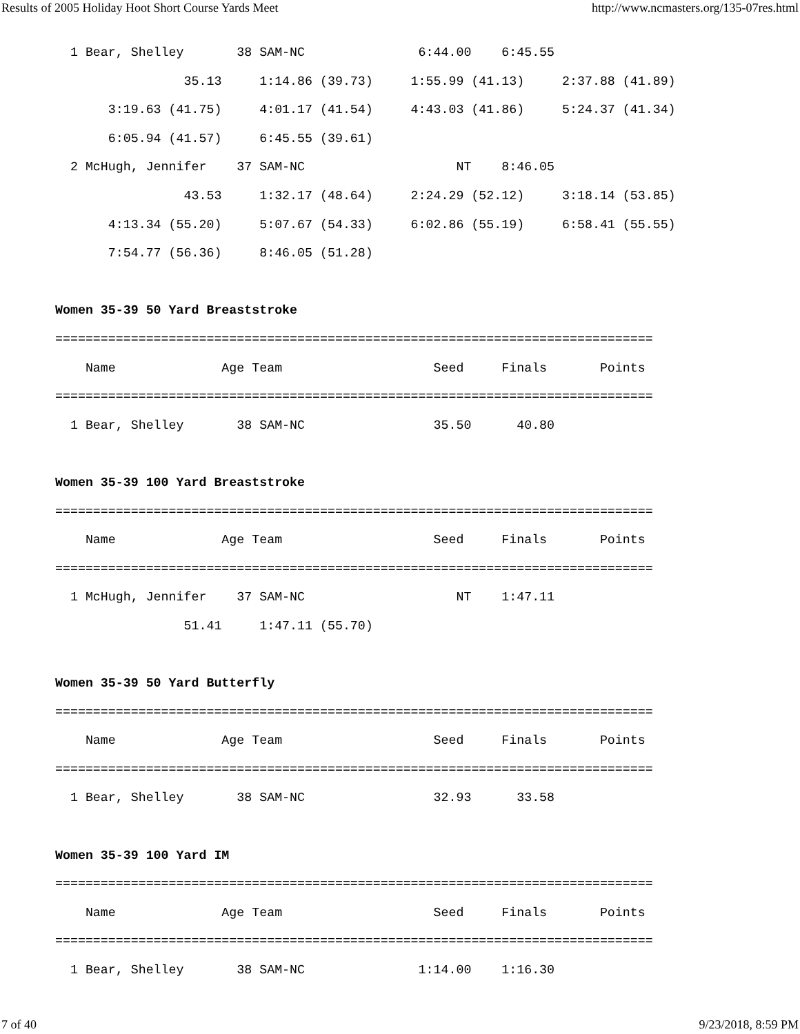Results of 2005 Holiday Hoot Short Course Yards Meet http://www.ncmasters.org/135-07res.html
  1 Bear, Shelley       38 SAM-NC               6:44.00    6:45.55
                 35.13     1:14.86 (39.73)     1:55.99 (41.13)     2:37.88 (41.89)
       3:19.63 (41.75)     4:01.17 (41.54)     4:43.03 (41.86)     5:24.37 (41.34)
       6:05.94 (41.57)     6:45.55 (39.61)
  2 McHugh, Jennifer    37 SAM-NC                    NT    8:46.05
                 43.53     1:32.17 (48.64)     2:24.29 (52.12)     3:18.14 (53.85)
       4:13.34 (55.20)     5:07.67 (54.33)     6:02.86 (55.19)     6:58.41 (55.55)
       7:54.77 (56.36)     8:46.05 (51.28)

Women 35-39 50 Yard Breaststroke
===============================================================================
    Name              Age Team                    Seed     Finals       Points
===============================================================================
  1 Bear, Shelley       38 SAM-NC                 35.50      40.80

Women 35-39 100 Yard Breaststroke
===============================================================================
    Name              Age Team                    Seed     Finals       Points
===============================================================================
  1 McHugh, Jennifer    37 SAM-NC                    NT    1:47.11
                 51.41     1:47.11 (55.70)

Women 35-39 50 Yard Butterfly
===============================================================================
    Name              Age Team                    Seed     Finals       Points
===============================================================================
  1 Bear, Shelley       38 SAM-NC                 32.93      33.58

Women 35-39 100 Yard IM
===============================================================================
    Name              Age Team                    Seed     Finals       Points
===============================================================================
  1 Bear, Shelley       38 SAM-NC               1:14.00    1:16.30
7 of 40 9/23/2018, 8:59 PM